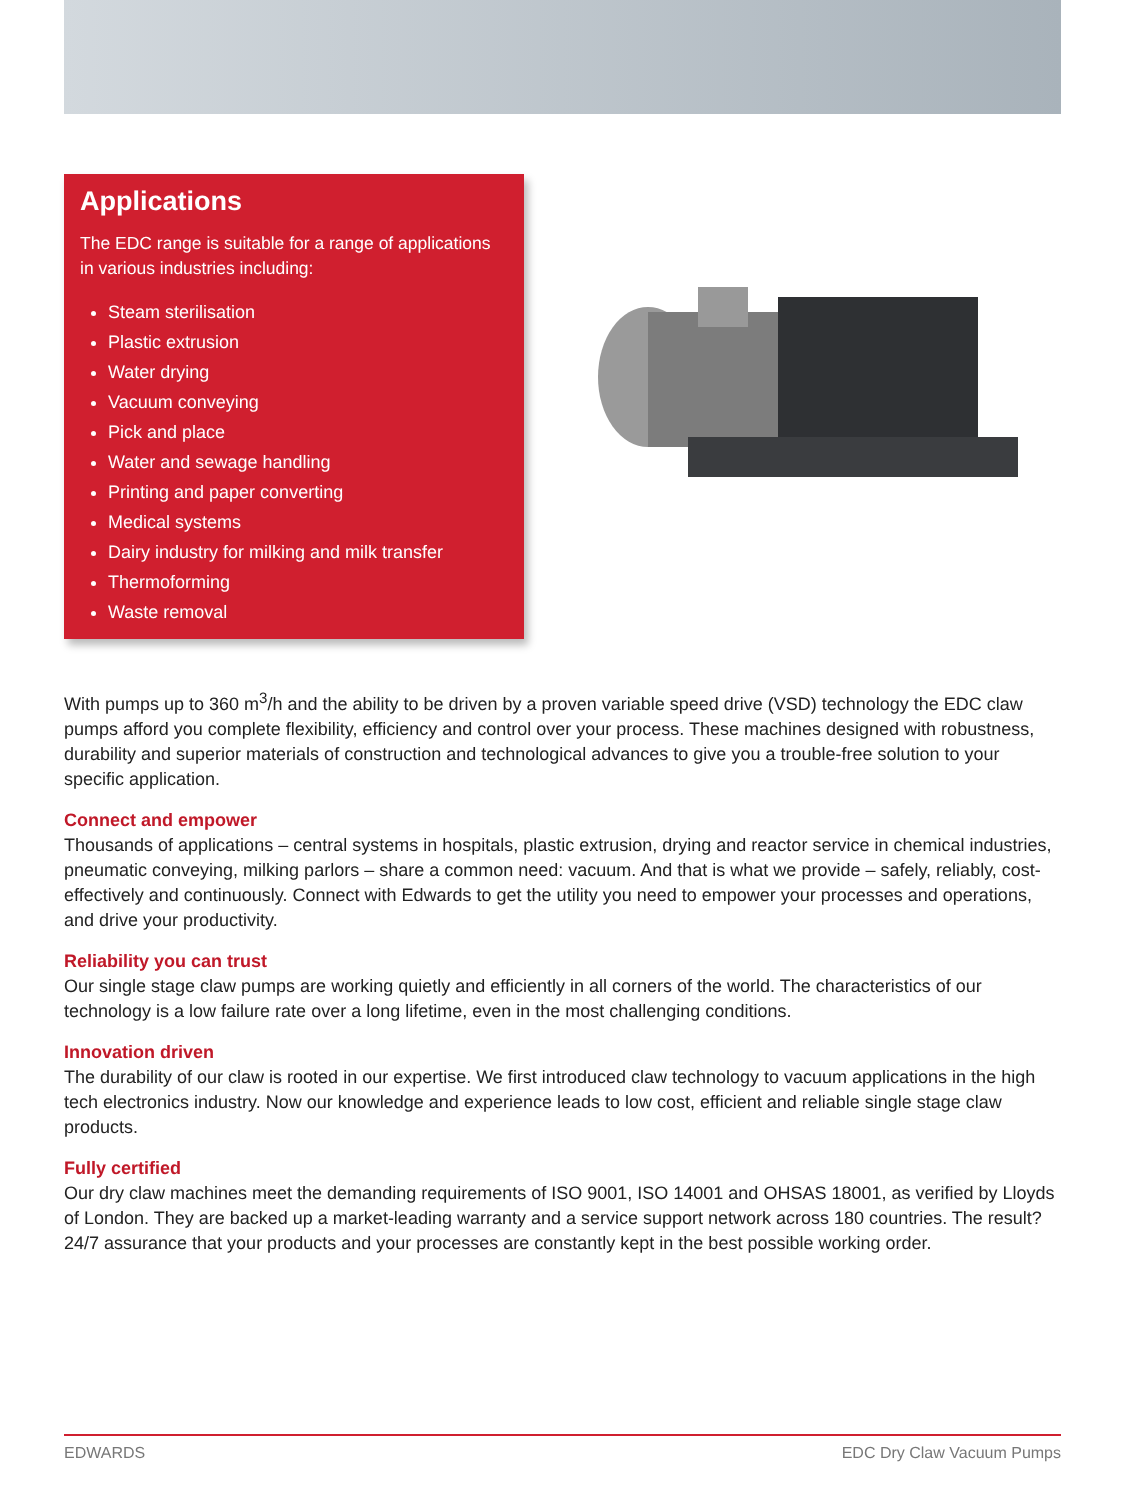Applications
The EDC range is suitable for a range of applications in various industries including:
Steam sterilisation
Plastic extrusion
Water drying
Vacuum conveying
Pick and place
Water and sewage handling
Printing and paper converting
Medical systems
Dairy industry for milking and milk transfer
Thermoforming
Waste removal
With pumps up to 360 m<sup>3</sup>/h and the ability to be driven by a proven variable speed drive (VSD) technology the EDC claw pumps afford you complete flexibility, efficiency and control over your process. These machines designed with robustness, durability and superior materials of construction and technological advances to give you a trouble-free solution to your specific application.
Connect and empower
Thousands of applications – central systems in hospitals, plastic extrusion, drying and reactor service in chemical industries, pneumatic conveying, milking parlors – share a common need: vacuum. And that is what we provide – safely, reliably, cost-effectively and continuously. Connect with Edwards to get the utility you need to empower your processes and operations, and drive your productivity.
Reliability you can trust
Our single stage claw pumps are working quietly and efficiently in all corners of the world. The characteristics of our technology is a low failure rate over a long lifetime, even in the most challenging conditions.
Innovation driven
The durability of our claw is rooted in our expertise. We first introduced claw technology to vacuum applications in the high tech electronics industry. Now our knowledge and experience leads to low cost, efficient and reliable single stage claw products.
Fully certified
Our dry claw machines meet the demanding requirements of ISO 9001, ISO 14001 and OHSAS 18001, as verified by Lloyds of London. They are backed up a market-leading warranty and a service support network across 180 countries. The result? 24/7 assurance that your products and your processes are constantly kept in the best possible working order.
EDWARDS EDC Dry Claw Vacuum Pumps